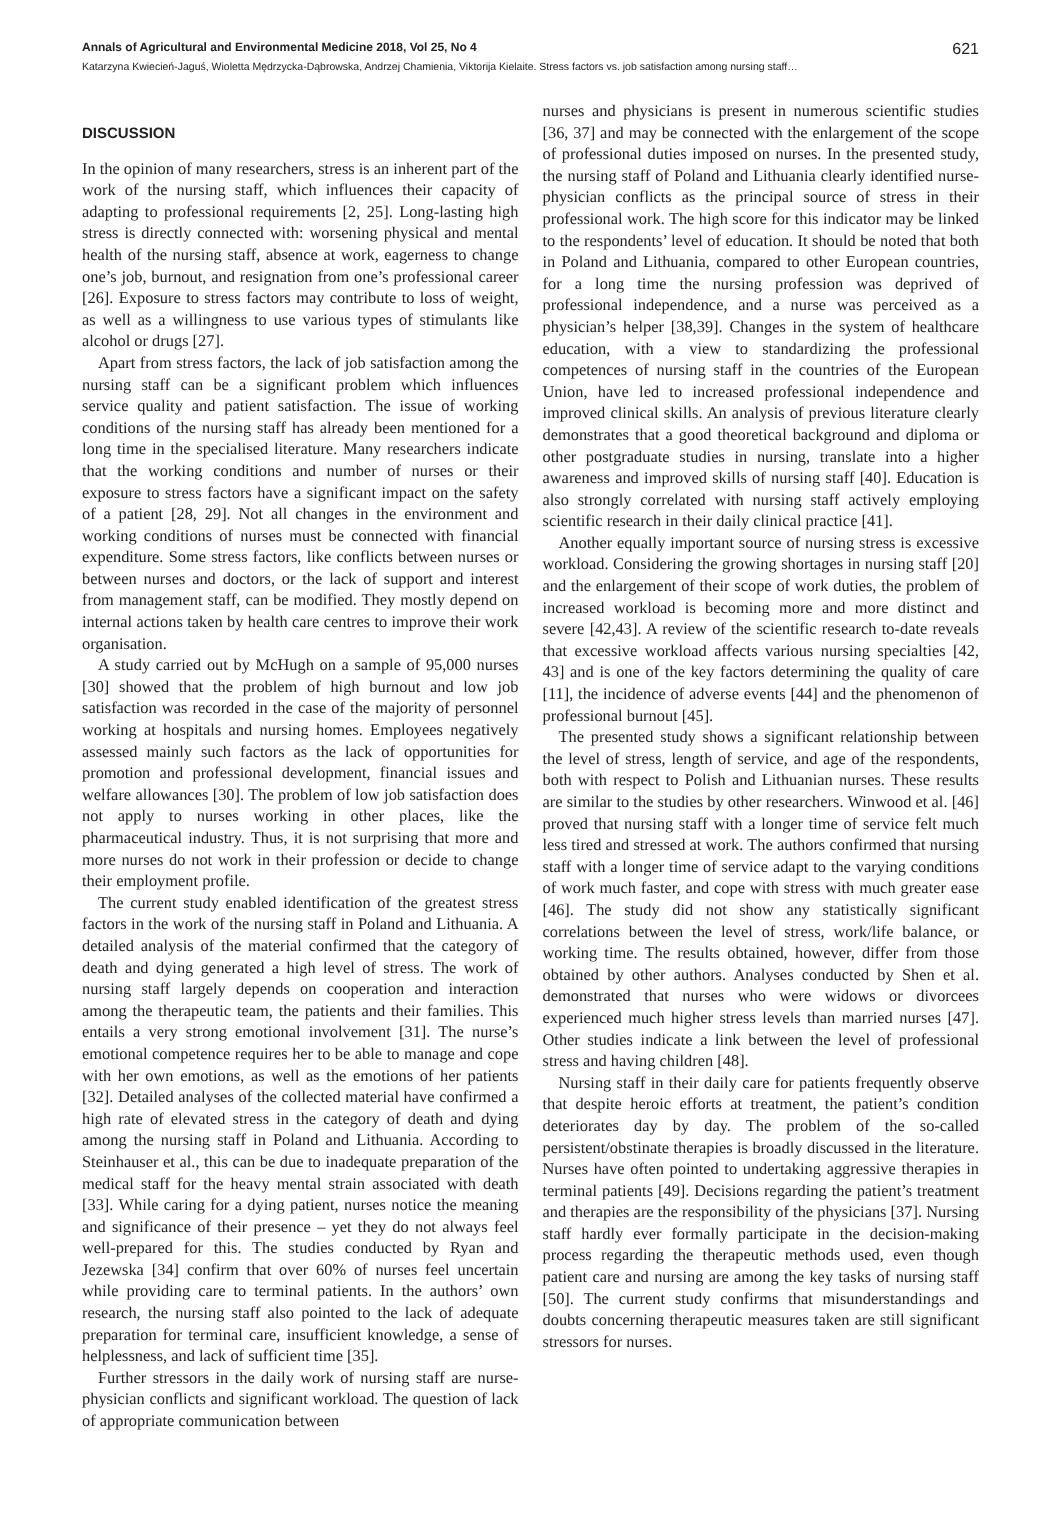Annals of Agricultural and Environmental Medicine 2018, Vol 25, No 4 621
Katarzyna Kwiecień-Jaguś, Wioletta Mędrzycka-Dąbrowska, Andrzej Chamienia, Viktorija Kielaite. Stress factors vs. job satisfaction among nursing staff…
DISCUSSION
In the opinion of many researchers, stress is an inherent part of the work of the nursing staff, which influences their capacity of adapting to professional requirements [2, 25]. Long-lasting high stress is directly connected with: worsening physical and mental health of the nursing staff, absence at work, eagerness to change one’s job, burnout, and resignation from one’s professional career [26]. Exposure to stress factors may contribute to loss of weight, as well as a willingness to use various types of stimulants like alcohol or drugs [27].
Apart from stress factors, the lack of job satisfaction among the nursing staff can be a significant problem which influences service quality and patient satisfaction. The issue of working conditions of the nursing staff has already been mentioned for a long time in the specialised literature. Many researchers indicate that the working conditions and number of nurses or their exposure to stress factors have a significant impact on the safety of a patient [28, 29]. Not all changes in the environment and working conditions of nurses must be connected with financial expenditure. Some stress factors, like conflicts between nurses or between nurses and doctors, or the lack of support and interest from management staff, can be modified. They mostly depend on internal actions taken by health care centres to improve their work organisation.
A study carried out by McHugh on a sample of 95,000 nurses [30] showed that the problem of high burnout and low job satisfaction was recorded in the case of the majority of personnel working at hospitals and nursing homes. Employees negatively assessed mainly such factors as the lack of opportunities for promotion and professional development, financial issues and welfare allowances [30]. The problem of low job satisfaction does not apply to nurses working in other places, like the pharmaceutical industry. Thus, it is not surprising that more and more nurses do not work in their profession or decide to change their employment profile.
The current study enabled identification of the greatest stress factors in the work of the nursing staff in Poland and Lithuania. A detailed analysis of the material confirmed that the category of death and dying generated a high level of stress. The work of nursing staff largely depends on cooperation and interaction among the therapeutic team, the patients and their families. This entails a very strong emotional involvement [31]. The nurse’s emotional competence requires her to be able to manage and cope with her own emotions, as well as the emotions of her patients [32]. Detailed analyses of the collected material have confirmed a high rate of elevated stress in the category of death and dying among the nursing staff in Poland and Lithuania. According to Steinhauser et al., this can be due to inadequate preparation of the medical staff for the heavy mental strain associated with death [33]. While caring for a dying patient, nurses notice the meaning and significance of their presence – yet they do not always feel well-prepared for this. The studies conducted by Ryan and Jezewska [34] confirm that over 60% of nurses feel uncertain while providing care to terminal patients. In the authors’ own research, the nursing staff also pointed to the lack of adequate preparation for terminal care, insufficient knowledge, a sense of helplessness, and lack of sufficient time [35].
Further stressors in the daily work of nursing staff are nurse-physician conflicts and significant workload. The question of lack of appropriate communication between
nurses and physicians is present in numerous scientific studies [36, 37] and may be connected with the enlargement of the scope of professional duties imposed on nurses. In the presented study, the nursing staff of Poland and Lithuania clearly identified nurse-physician conflicts as the principal source of stress in their professional work. The high score for this indicator may be linked to the respondents’ level of education. It should be noted that both in Poland and Lithuania, compared to other European countries, for a long time the nursing profession was deprived of professional independence, and a nurse was perceived as a physician’s helper [38,39]. Changes in the system of healthcare education, with a view to standardizing the professional competences of nursing staff in the countries of the European Union, have led to increased professional independence and improved clinical skills. An analysis of previous literature clearly demonstrates that a good theoretical background and diploma or other postgraduate studies in nursing, translate into a higher awareness and improved skills of nursing staff [40]. Education is also strongly correlated with nursing staff actively employing scientific research in their daily clinical practice [41].
Another equally important source of nursing stress is excessive workload. Considering the growing shortages in nursing staff [20] and the enlargement of their scope of work duties, the problem of increased workload is becoming more and more distinct and severe [42,43]. A review of the scientific research to-date reveals that excessive workload affects various nursing specialties [42, 43] and is one of the key factors determining the quality of care [11], the incidence of adverse events [44] and the phenomenon of professional burnout [45].
The presented study shows a significant relationship between the level of stress, length of service, and age of the respondents, both with respect to Polish and Lithuanian nurses. These results are similar to the studies by other researchers. Winwood et al. [46] proved that nursing staff with a longer time of service felt much less tired and stressed at work. The authors confirmed that nursing staff with a longer time of service adapt to the varying conditions of work much faster, and cope with stress with much greater ease [46]. The study did not show any statistically significant correlations between the level of stress, work/life balance, or working time. The results obtained, however, differ from those obtained by other authors. Analyses conducted by Shen et al. demonstrated that nurses who were widows or divorcees experienced much higher stress levels than married nurses [47]. Other studies indicate a link between the level of professional stress and having children [48].
Nursing staff in their daily care for patients frequently observe that despite heroic efforts at treatment, the patient’s condition deteriorates day by day. The problem of the so-called persistent/obstinate therapies is broadly discussed in the literature. Nurses have often pointed to undertaking aggressive therapies in terminal patients [49]. Decisions regarding the patient’s treatment and therapies are the responsibility of the physicians [37]. Nursing staff hardly ever formally participate in the decision-making process regarding the therapeutic methods used, even though patient care and nursing are among the key tasks of nursing staff [50]. The current study confirms that misunderstandings and doubts concerning therapeutic measures taken are still significant stressors for nurses.